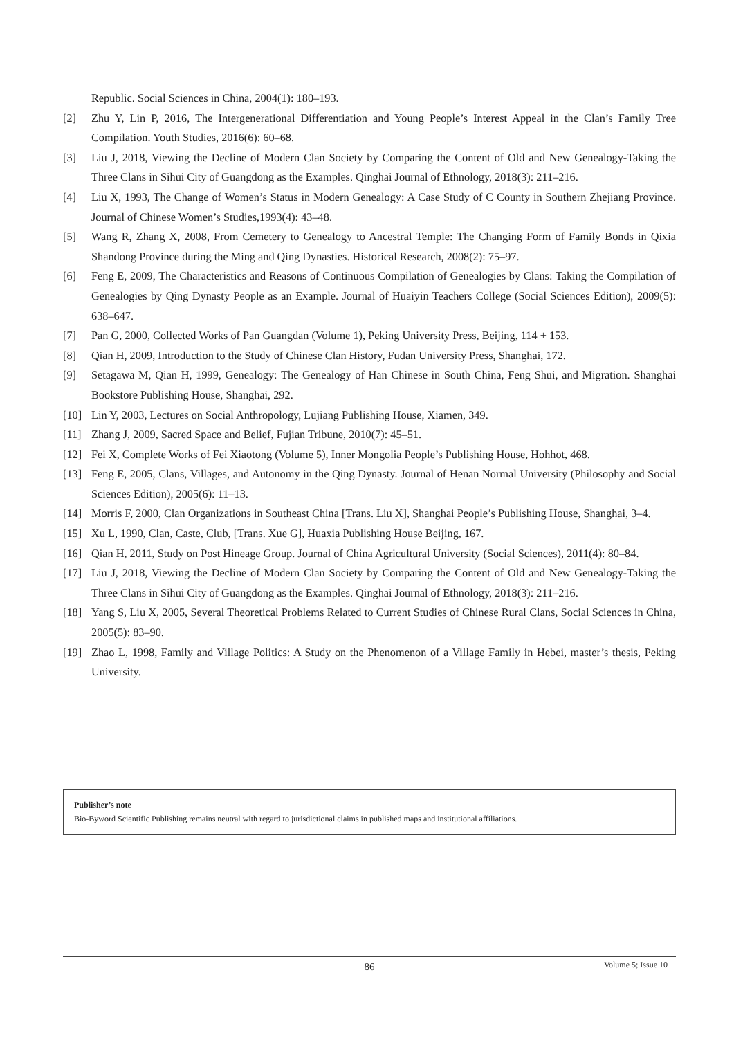Republic. Social Sciences in China, 2004(1): 180–193.
[2] Zhu Y, Lin P, 2016, The Intergenerational Differentiation and Young People’s Interest Appeal in the Clan’s Family Tree Compilation. Youth Studies, 2016(6): 60–68.
[3] Liu J, 2018, Viewing the Decline of Modern Clan Society by Comparing the Content of Old and New Genealogy-Taking the Three Clans in Sihui City of Guangdong as the Examples. Qinghai Journal of Ethnology, 2018(3): 211–216.
[4] Liu X, 1993, The Change of Women’s Status in Modern Genealogy: A Case Study of C County in Southern Zhejiang Province. Journal of Chinese Women’s Studies,1993(4): 43–48.
[5] Wang R, Zhang X, 2008, From Cemetery to Genealogy to Ancestral Temple: The Changing Form of Family Bonds in Qixia Shandong Province during the Ming and Qing Dynasties. Historical Research, 2008(2): 75–97.
[6] Feng E, 2009, The Characteristics and Reasons of Continuous Compilation of Genealogies by Clans: Taking the Compilation of Genealogies by Qing Dynasty People as an Example. Journal of Huaiyin Teachers College (Social Sciences Edition), 2009(5): 638–647.
[7] Pan G, 2000, Collected Works of Pan Guangdan (Volume 1), Peking University Press, Beijing, 114 + 153.
[8] Qian H, 2009, Introduction to the Study of Chinese Clan History, Fudan University Press, Shanghai, 172.
[9] Setagawa M, Qian H, 1999, Genealogy: The Genealogy of Han Chinese in South China, Feng Shui, and Migration. Shanghai Bookstore Publishing House, Shanghai, 292.
[10] Lin Y, 2003, Lectures on Social Anthropology, Lujiang Publishing House, Xiamen, 349.
[11] Zhang J, 2009, Sacred Space and Belief, Fujian Tribune, 2010(7): 45–51.
[12] Fei X, Complete Works of Fei Xiaotong (Volume 5), Inner Mongolia People’s Publishing House, Hohhot, 468.
[13] Feng E, 2005, Clans, Villages, and Autonomy in the Qing Dynasty. Journal of Henan Normal University (Philosophy and Social Sciences Edition), 2005(6): 11–13.
[14] Morris F, 2000, Clan Organizations in Southeast China [Trans. Liu X], Shanghai People’s Publishing House, Shanghai, 3–4.
[15] Xu L, 1990, Clan, Caste, Club, [Trans. Xue G], Huaxia Publishing House Beijing, 167.
[16] Qian H, 2011, Study on Post Hineage Group. Journal of China Agricultural University (Social Sciences), 2011(4): 80–84.
[17] Liu J, 2018, Viewing the Decline of Modern Clan Society by Comparing the Content of Old and New Genealogy-Taking the Three Clans in Sihui City of Guangdong as the Examples. Qinghai Journal of Ethnology, 2018(3): 211–216.
[18] Yang S, Liu X, 2005, Several Theoretical Problems Related to Current Studies of Chinese Rural Clans, Social Sciences in China, 2005(5): 83–90.
[19] Zhao L, 1998, Family and Village Politics: A Study on the Phenomenon of a Village Family in Hebei, master’s thesis, Peking University.
Publisher’s note
Bio-Byword Scientific Publishing remains neutral with regard to jurisdictional claims in published maps and institutional affiliations.
86
Volume 5; Issue 10